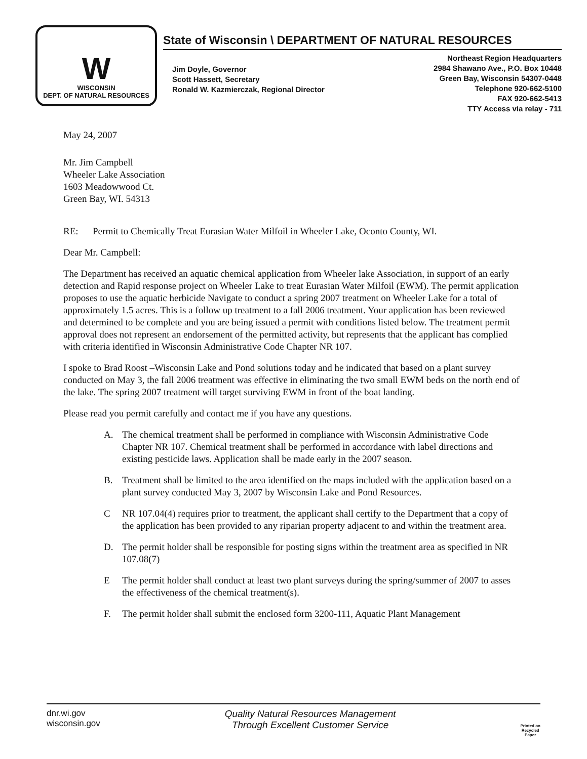W
WISCONSIN
DEPT. OF NATURAL RESOURCES
State of Wisconsin \ DEPARTMENT OF NATURAL RESOURCES
Jim Doyle, Governor
Scott Hassett, Secretary
Ronald W. Kazmierczak, Regional Director
Northeast Region Headquarters
2984 Shawano Ave., P.O. Box 10448
Green Bay, Wisconsin 54307-0448
Telephone 920-662-5100
FAX 920-662-5413
TTY Access via relay - 711
May 24, 2007
Mr. Jim Campbell
Wheeler Lake Association
1603 Meadowwood Ct.
Green Bay, WI. 54313
RE: Permit to Chemically Treat Eurasian Water Milfoil in Wheeler Lake, Oconto County, WI.
Dear Mr. Campbell:
The Department has received an aquatic chemical application from Wheeler lake Association, in support of an early detection and Rapid response project on Wheeler Lake to treat Eurasian Water Milfoil (EWM). The permit application proposes to use the aquatic herbicide Navigate to conduct a spring 2007 treatment on Wheeler Lake for a total of approximately 1.5 acres. This is a follow up treatment to a fall 2006 treatment. Your application has been reviewed and determined to be complete and you are being issued a permit with conditions listed below. The treatment permit approval does not represent an endorsement of the permitted activity, but represents that the applicant has complied with criteria identified in Wisconsin Administrative Code Chapter NR 107.
I spoke to Brad Roost –Wisconsin Lake and Pond solutions today and he indicated that based on a plant survey conducted on May 3, the fall 2006 treatment was effective in eliminating the two small EWM beds on the north end of the lake. The spring 2007 treatment will target surviving EWM in front of the boat landing.
Please read you permit carefully and contact me if you have any questions.
A. The chemical treatment shall be performed in compliance with Wisconsin Administrative Code Chapter NR 107. Chemical treatment shall be performed in accordance with label directions and existing pesticide laws. Application shall be made early in the 2007 season.
B. Treatment shall be limited to the area identified on the maps included with the application based on a plant survey conducted May 3, 2007 by Wisconsin Lake and Pond Resources.
C NR 107.04(4) requires prior to treatment, the applicant shall certify to the Department that a copy of the application has been provided to any riparian property adjacent to and within the treatment area.
D. The permit holder shall be responsible for posting signs within the treatment area as specified in NR 107.08(7)
E The permit holder shall conduct at least two plant surveys during the spring/summer of 2007 to asses the effectiveness of the chemical treatment(s).
F. The permit holder shall submit the enclosed form 3200-111, Aquatic Plant Management
dnr.wi.gov
wisconsin.gov
Quality Natural Resources Management
Through Excellent Customer Service
Printed on
Recycled
Paper